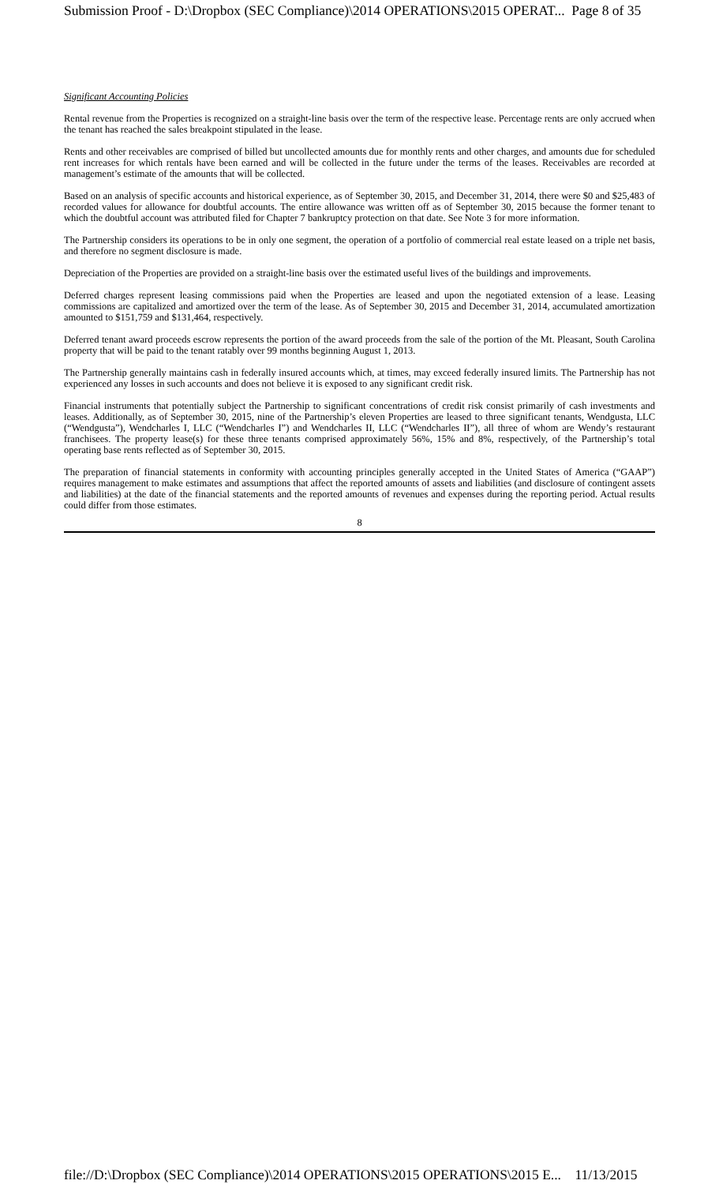Submission Proof - D:\Dropbox (SEC Compliance)\2014 OPERATIONS\2015 OPERAT... Page 8 of 35
Significant Accounting Policies
Rental revenue from the Properties is recognized on a straight-line basis over the term of the respective lease. Percentage rents are only accrued when the tenant has reached the sales breakpoint stipulated in the lease.
Rents and other receivables are comprised of billed but uncollected amounts due for monthly rents and other charges, and amounts due for scheduled rent increases for which rentals have been earned and will be collected in the future under the terms of the leases. Receivables are recorded at management’s estimate of the amounts that will be collected.
Based on an analysis of specific accounts and historical experience, as of September 30, 2015, and December 31, 2014, there were $0 and $25,483 of recorded values for allowance for doubtful accounts. The entire allowance was written off as of September 30, 2015 because the former tenant to which the doubtful account was attributed filed for Chapter 7 bankruptcy protection on that date. See Note 3 for more information.
The Partnership considers its operations to be in only one segment, the operation of a portfolio of commercial real estate leased on a triple net basis, and therefore no segment disclosure is made.
Depreciation of the Properties are provided on a straight-line basis over the estimated useful lives of the buildings and improvements.
Deferred charges represent leasing commissions paid when the Properties are leased and upon the negotiated extension of a lease. Leasing commissions are capitalized and amortized over the term of the lease. As of September 30, 2015 and December 31, 2014, accumulated amortization amounted to $151,759 and $131,464, respectively.
Deferred tenant award proceeds escrow represents the portion of the award proceeds from the sale of the portion of the Mt. Pleasant, South Carolina property that will be paid to the tenant ratably over 99 months beginning August 1, 2013.
The Partnership generally maintains cash in federally insured accounts which, at times, may exceed federally insured limits. The Partnership has not experienced any losses in such accounts and does not believe it is exposed to any significant credit risk.
Financial instruments that potentially subject the Partnership to significant concentrations of credit risk consist primarily of cash investments and leases. Additionally, as of September 30, 2015, nine of the Partnership’s eleven Properties are leased to three significant tenants, Wendgusta, LLC (“Wendgusta”), Wendcharles I, LLC (“Wendcharles I”) and Wendcharles II, LLC (“Wendcharles II”), all three of whom are Wendy’s restaurant franchisees. The property lease(s) for these three tenants comprised approximately 56%, 15% and 8%, respectively, of the Partnership’s total operating base rents reflected as of September 30, 2015.
The preparation of financial statements in conformity with accounting principles generally accepted in the United States of America (“GAAP”) requires management to make estimates and assumptions that affect the reported amounts of assets and liabilities (and disclosure of contingent assets and liabilities) at the date of the financial statements and the reported amounts of revenues and expenses during the reporting period. Actual results could differ from those estimates.
8
file://D:\Dropbox (SEC Compliance)\2014 OPERATIONS\2015 OPERATIONS\2015 E... 11/13/2015